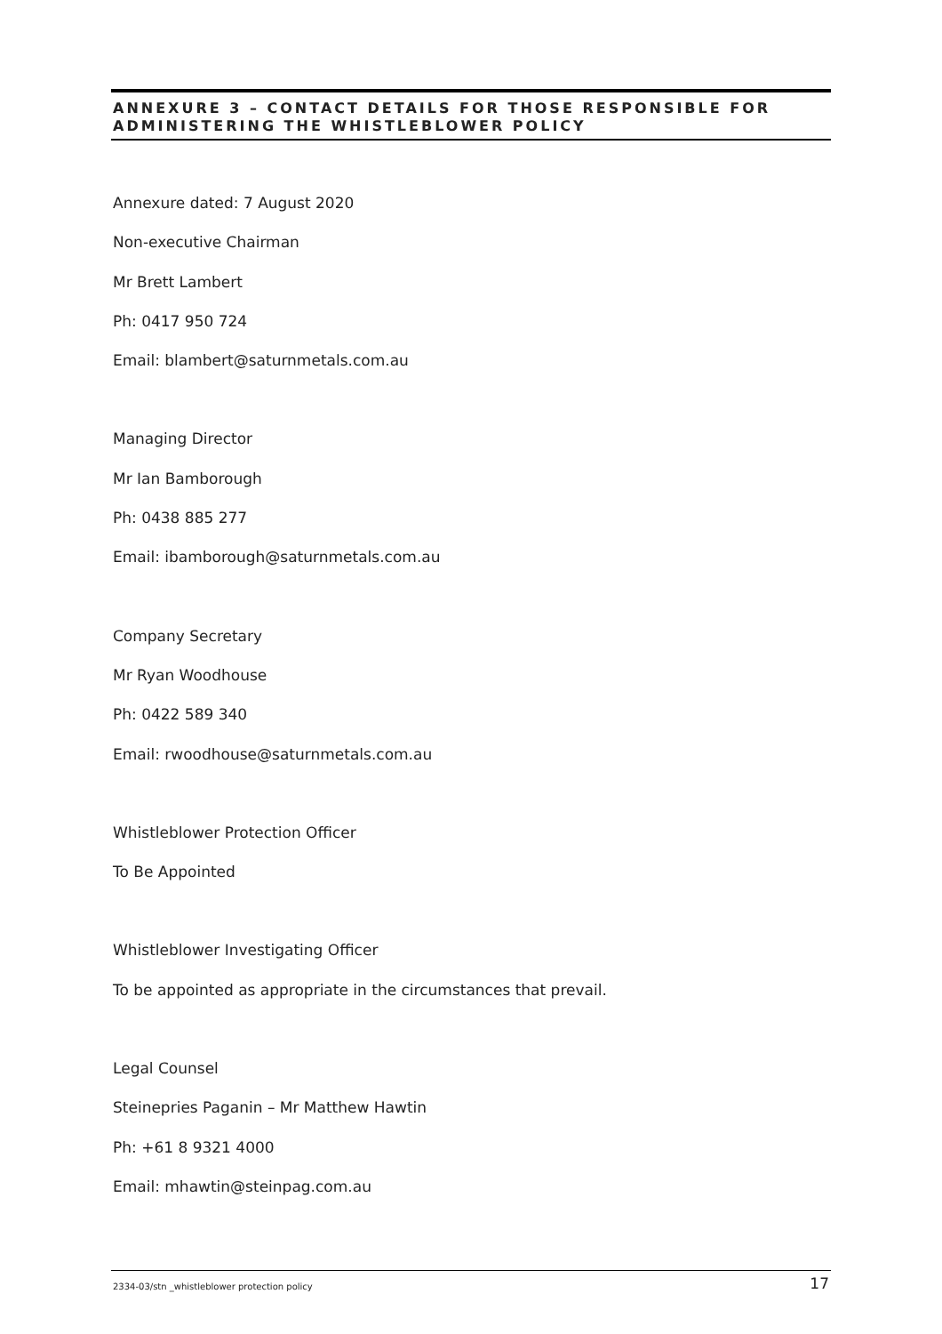ANNEXURE 3 – CONTACT DETAILS FOR THOSE RESPONSIBLE FOR ADMINISTERING THE WHISTLEBLOWER POLICY
Annexure dated: 7 August 2020
Non-executive Chairman
Mr Brett Lambert
Ph: 0417 950 724
Email: blambert@saturnmetals.com.au
Managing Director
Mr Ian Bamborough
Ph: 0438 885 277
Email: ibamborough@saturnmetals.com.au
Company Secretary
Mr Ryan Woodhouse
Ph: 0422 589 340
Email: rwoodhouse@saturnmetals.com.au
Whistleblower Protection Officer
To Be Appointed
Whistleblower Investigating Officer
To be appointed as appropriate in the circumstances that prevail.
Legal Counsel
Steinepries Paganin – Mr Matthew Hawtin
Ph: +61 8 9321 4000
Email: mhawtin@steinpag.com.au
2334-03/stn _whistleblower protection policy 17